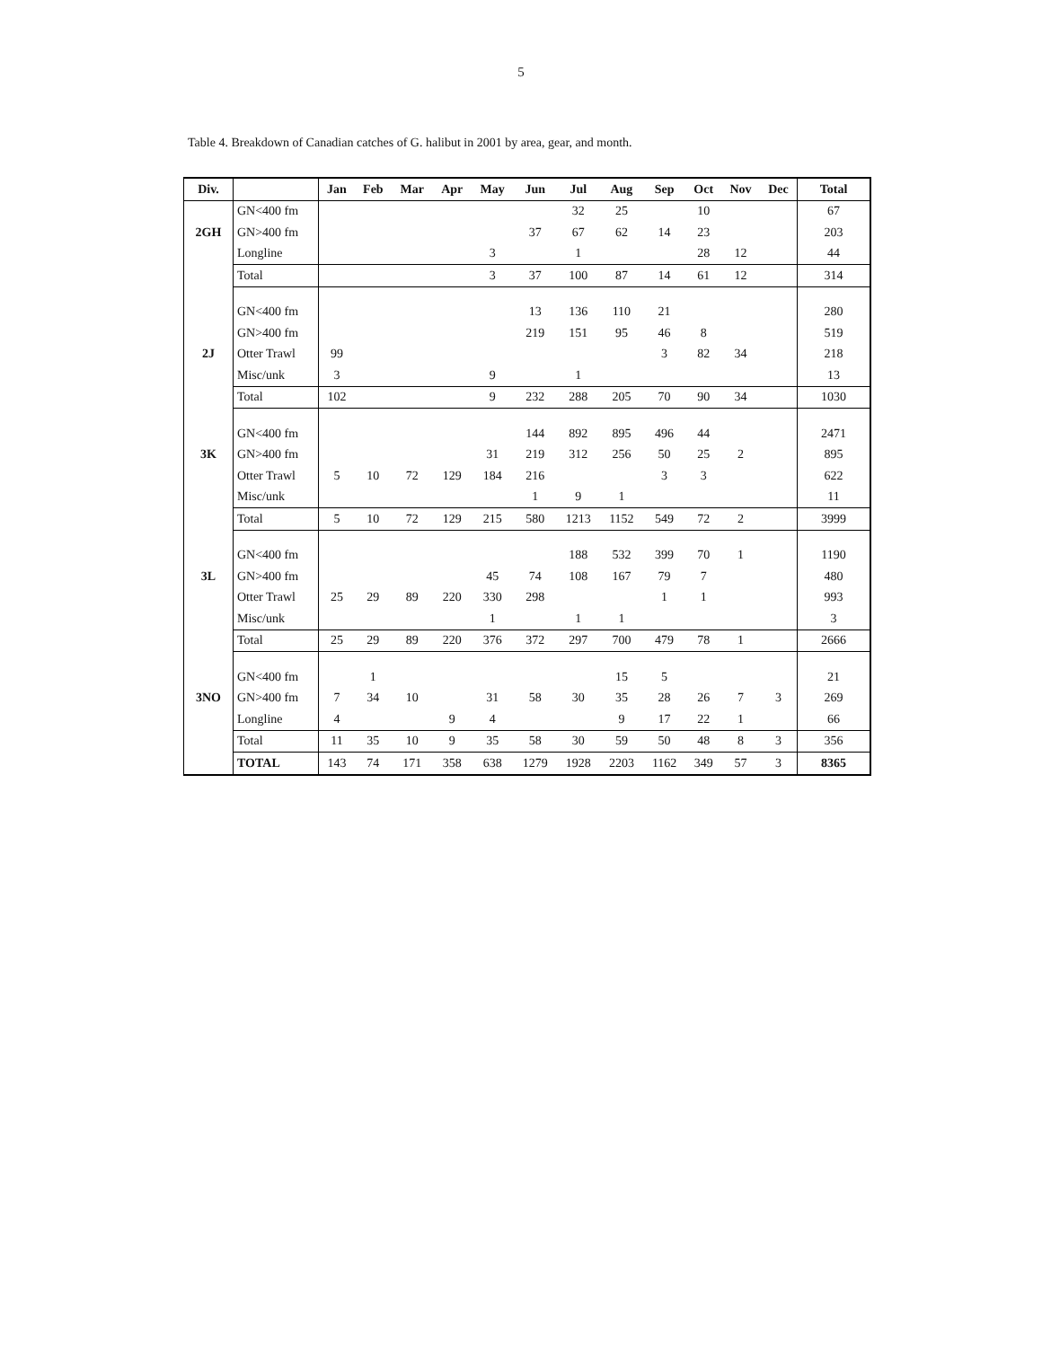5
Table 4. Breakdown of Canadian catches of G. halibut in 2001 by area, gear, and month.
| Div. | | Jan | Feb | Mar | Apr | May | Jun | Jul | Aug | Sep | Oct | Nov | Dec | Total |
| --- | --- | --- | --- | --- | --- | --- | --- | --- | --- | --- | --- | --- | --- | --- |
| | GN<400 fm | | | | | | | 32 | 25 | | 10 | | | 67 |
| 2GH | GN>400 fm | | | | | | 37 | 67 | 62 | 14 | 23 | | | 203 |
| | Longline | | | | | 3 | | 1 | | | 28 | 12 | | 44 |
| | Total | | | | | 3 | 37 | 100 | 87 | 14 | 61 | 12 | | 314 |
| | GN<400 fm | | | | | | 13 | 136 | 110 | 21 | | | | 280 |
| | GN>400 fm | | | | | | 219 | 151 | 95 | 46 | 8 | | | 519 |
| 2J | Otter Trawl | 99 | | | | | | | | 3 | 82 | 34 | | 218 |
| | Misc/unk | 3 | | | | 9 | | 1 | | | | | | 13 |
| | Total | 102 | | | | 9 | 232 | 288 | 205 | 70 | 90 | 34 | | 1030 |
| | GN<400 fm | | | | | | 144 | 892 | 895 | 496 | 44 | | | 2471 |
| 3K | GN>400 fm | | | | | 31 | 219 | 312 | 256 | 50 | 25 | 2 | | 895 |
| | Otter Trawl | 5 | 10 | 72 | 129 | 184 | 216 | | | 3 | 3 | | | 622 |
| | Misc/unk | | | | | | 1 | 9 | 1 | | | | | 11 |
| | Total | 5 | 10 | 72 | 129 | 215 | 580 | 1213 | 1152 | 549 | 72 | 2 | | 3999 |
| | GN<400 fm | | | | | | | 188 | 532 | 399 | 70 | 1 | | 1190 |
| 3L | GN>400 fm | | | | | 45 | 74 | 108 | 167 | 79 | 7 | | | 480 |
| | Otter Trawl | 25 | 29 | 89 | 220 | 330 | 298 | | | 1 | 1 | | | 993 |
| | Misc/unk | | | | | 1 | | 1 | 1 | | | | | 3 |
| | Total | 25 | 29 | 89 | 220 | 376 | 372 | 297 | 700 | 479 | 78 | 1 | | 2666 |
| | GN<400 fm | | 1 | | | | | | 15 | 5 | | | | 21 |
| 3NO | GN>400 fm | 7 | 34 | 10 | | 31 | 58 | 30 | 35 | 28 | 26 | 7 | 3 | 269 |
| | Longline | 4 | | | 9 | 4 | | | 9 | 17 | 22 | 1 | | 66 |
| | Total | 11 | 35 | 10 | 9 | 35 | 58 | 30 | 59 | 50 | 48 | 8 | 3 | 356 |
| | TOTAL | 143 | 74 | 171 | 358 | 638 | 1279 | 1928 | 2203 | 1162 | 349 | 57 | 3 | 8365 |